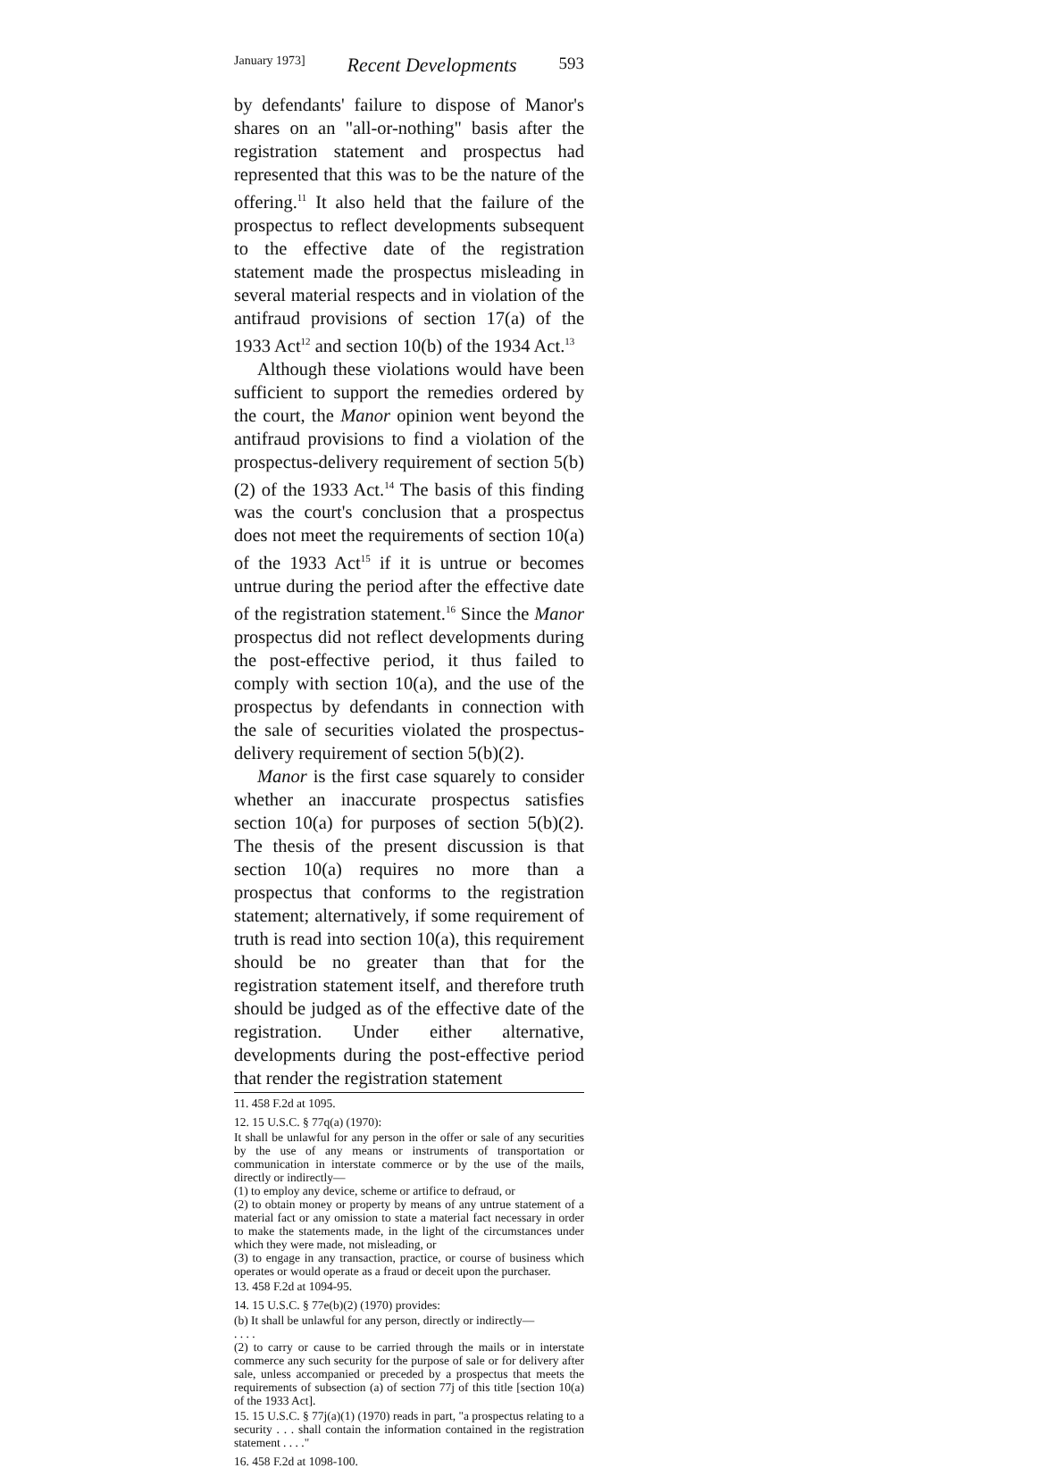January 1973] Recent Developments 593
by defendants' failure to dispose of Manor's shares on an "all-or-nothing" basis after the registration statement and prospectus had represented that this was to be the nature of the offering.<sup>11</sup> It also held that the failure of the prospectus to reflect developments subsequent to the effective date of the registration statement made the prospectus misleading in several material respects and in violation of the antifraud provisions of section 17(a) of the 1933 Act<sup>12</sup> and section 10(b) of the 1934 Act.<sup>13</sup>
Although these violations would have been sufficient to support the remedies ordered by the court, the Manor opinion went beyond the antifraud provisions to find a violation of the prospectus-delivery requirement of section 5(b)(2) of the 1933 Act.<sup>14</sup> The basis of this finding was the court's conclusion that a prospectus does not meet the requirements of section 10(a) of the 1933 Act<sup>15</sup> if it is untrue or becomes untrue during the period after the effective date of the registration statement.<sup>16</sup> Since the Manor prospectus did not reflect developments during the post-effective period, it thus failed to comply with section 10(a), and the use of the prospectus by defendants in connection with the sale of securities violated the prospectus-delivery requirement of section 5(b)(2).
Manor is the first case squarely to consider whether an inaccurate prospectus satisfies section 10(a) for purposes of section 5(b)(2). The thesis of the present discussion is that section 10(a) requires no more than a prospectus that conforms to the registration statement; alternatively, if some requirement of truth is read into section 10(a), this requirement should be no greater than that for the registration statement itself, and therefore truth should be judged as of the effective date of the registration. Under either alternative, developments during the post-effective period that render the registration statement
11. 458 F.2d at 1095.
12. 15 U.S.C. § 77q(a) (1970):
It shall be unlawful for any person in the offer or sale of any securities by the use of any means or instruments of transportation or communication in interstate commerce or by the use of the mails, directly or indirectly—
(1) to employ any device, scheme or artifice to defraud, or
(2) to obtain money or property by means of any untrue statement of a material fact or any omission to state a material fact necessary in order to make the statements made, in the light of the circumstances under which they were made, not misleading, or
(3) to engage in any transaction, practice, or course of business which operates or would operate as a fraud or deceit upon the purchaser.
13. 458 F.2d at 1094-95.
14. 15 U.S.C. § 77e(b)(2) (1970) provides:
(b) It shall be unlawful for any person, directly or indirectly—
. . . .
(2) to carry or cause to be carried through the mails or in interstate commerce any such security for the purpose of sale or for delivery after sale, unless accompanied or preceded by a prospectus that meets the requirements of subsection (a) of section 77j of this title [section 10(a) of the 1933 Act].
15. 15 U.S.C. § 77j(a)(1) (1970) reads in part, "a prospectus relating to a security . . . shall contain the information contained in the registration statement . . . ."
16. 458 F.2d at 1098-100.